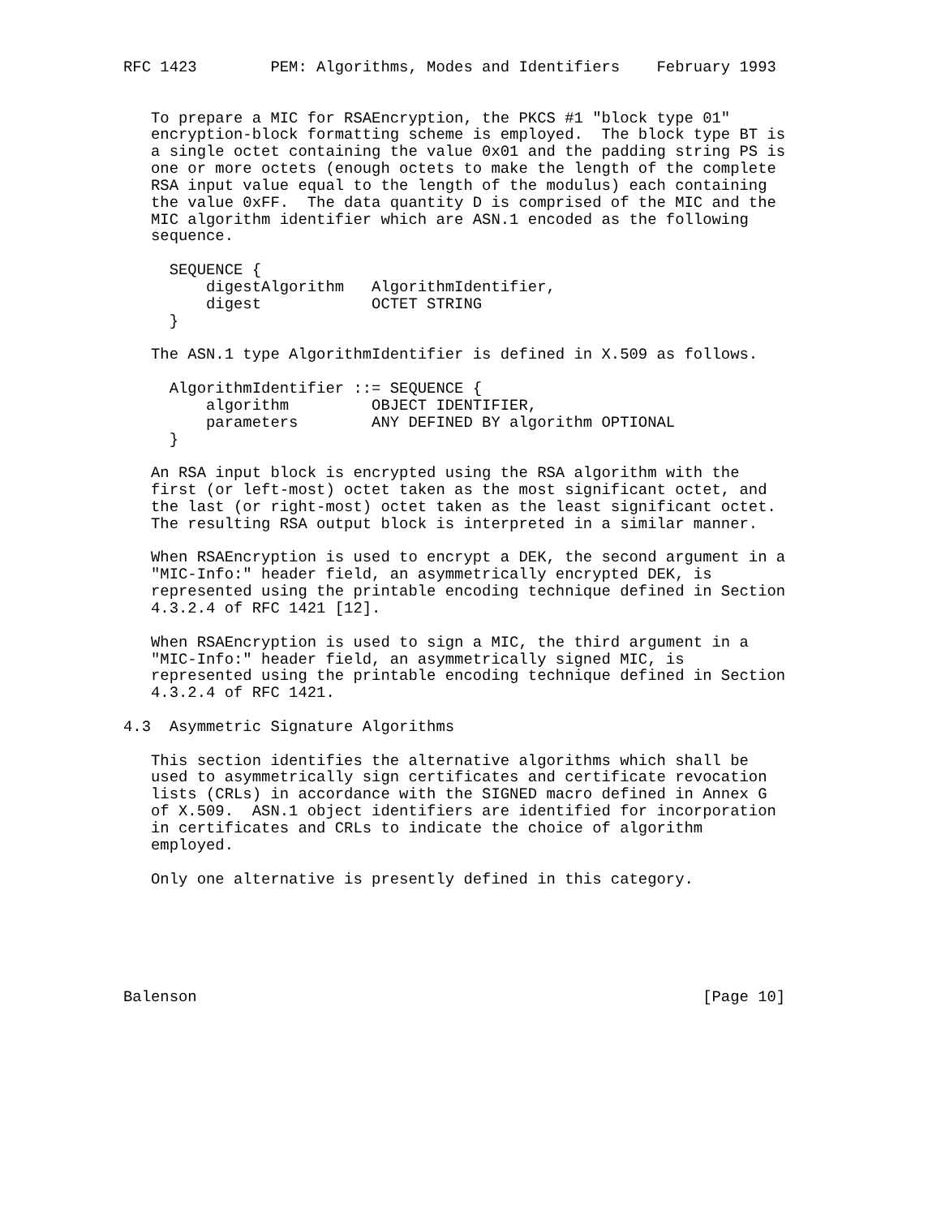RFC 1423        PEM: Algorithms, Modes and Identifiers    February 1993


   To prepare a MIC for RSAEncryption, the PKCS #1 "block type 01"
   encryption-block formatting scheme is employed.  The block type BT is
   a single octet containing the value 0x01 and the padding string PS is
   one or more octets (enough octets to make the length of the complete
   RSA input value equal to the length of the modulus) each containing
   the value 0xFF.  The data quantity D is comprised of the MIC and the
   MIC algorithm identifier which are ASN.1 encoded as the following
   sequence.

     SEQUENCE {
         digestAlgorithm   AlgorithmIdentifier,
         digest            OCTET STRING
     }

   The ASN.1 type AlgorithmIdentifier is defined in X.509 as follows.

     AlgorithmIdentifier ::= SEQUENCE {
         algorithm         OBJECT IDENTIFIER,
         parameters        ANY DEFINED BY algorithm OPTIONAL
     }

   An RSA input block is encrypted using the RSA algorithm with the
   first (or left-most) octet taken as the most significant octet, and
   the last (or right-most) octet taken as the least significant octet.
   The resulting RSA output block is interpreted in a similar manner.

   When RSAEncryption is used to encrypt a DEK, the second argument in a
   "MIC-Info:" header field, an asymmetrically encrypted DEK, is
   represented using the printable encoding technique defined in Section
   4.3.2.4 of RFC 1421 [12].

   When RSAEncryption is used to sign a MIC, the third argument in a
   "MIC-Info:" header field, an asymmetrically signed MIC, is
   represented using the printable encoding technique defined in Section
   4.3.2.4 of RFC 1421.

4.3  Asymmetric Signature Algorithms

   This section identifies the alternative algorithms which shall be
   used to asymmetrically sign certificates and certificate revocation
   lists (CRLs) in accordance with the SIGNED macro defined in Annex G
   of X.509.  ASN.1 object identifiers are identified for incorporation
   in certificates and CRLs to indicate the choice of algorithm
   employed.

   Only one alternative is presently defined in this category.






Balenson                                                       [Page 10]